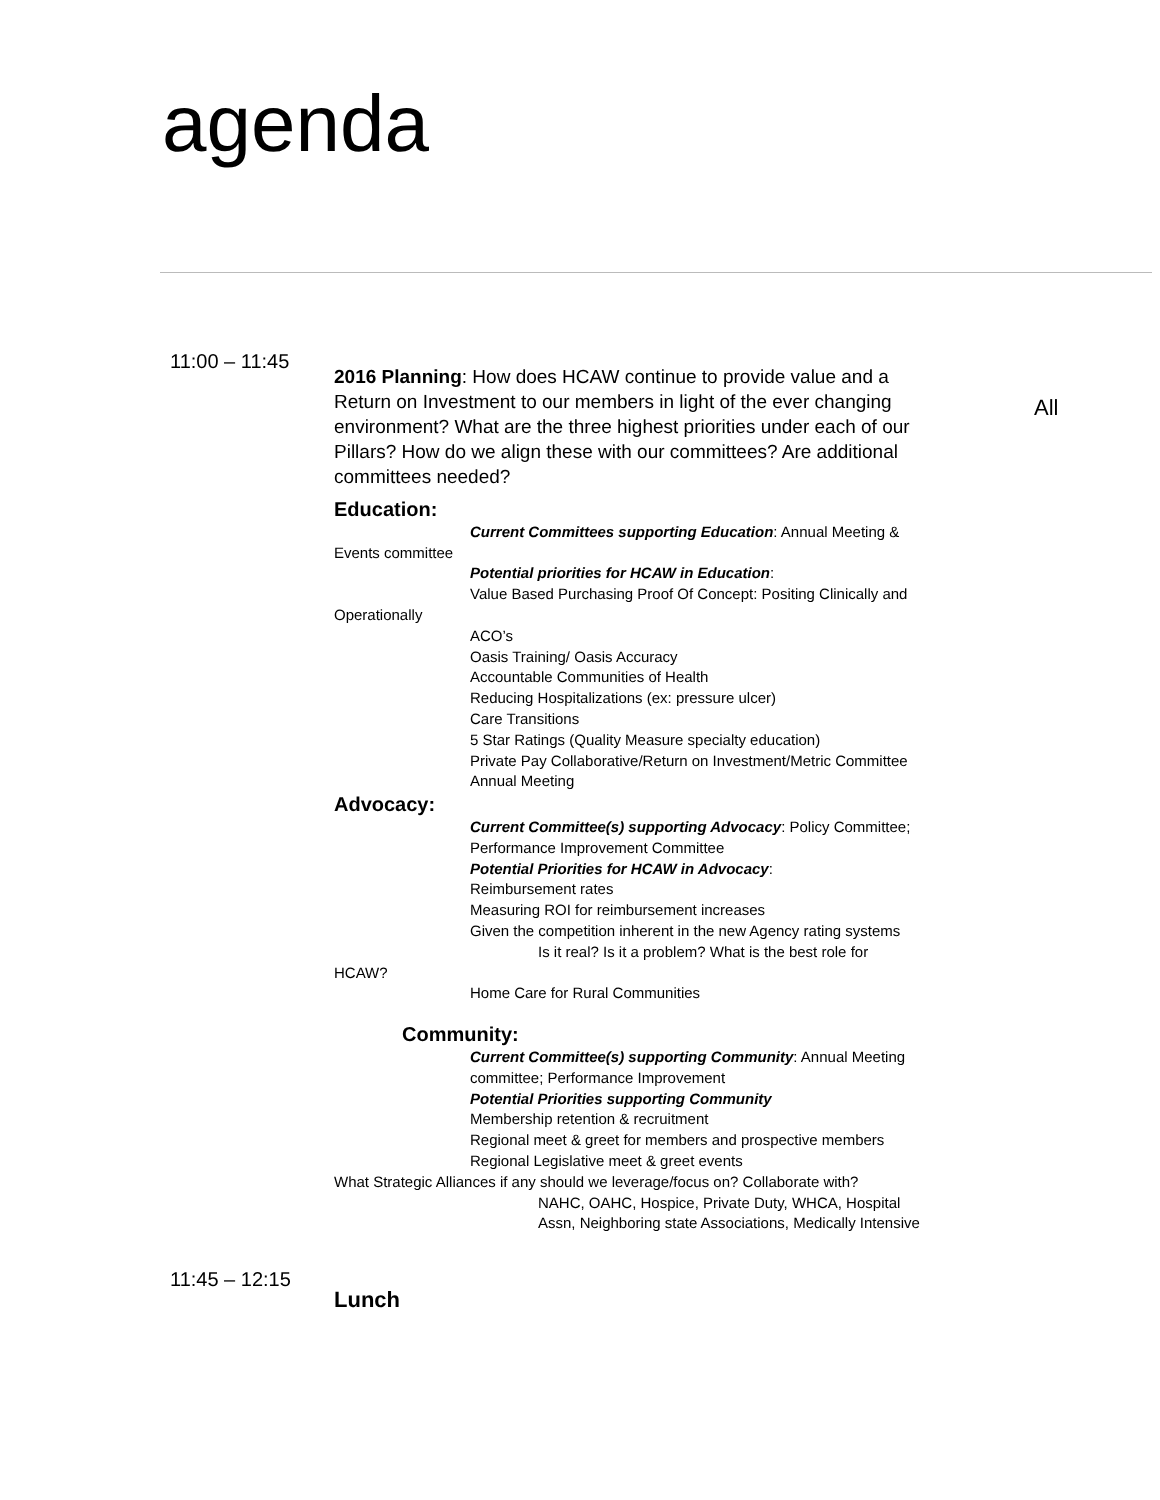agenda
11:00 – 11:45
2016 Planning: How does HCAW continue to provide value and a Return on Investment to our members in light of the ever changing environment? What are the three highest priorities under each of our Pillars? How do we align these with our committees? Are additional committees needed?
Education:
Current Committees supporting Education: Annual Meeting &
Events committee
Potential priorities for HCAW in Education:
Value Based Purchasing Proof Of Concept: Positing Clinically and
Operationally
ACO’s
Oasis Training/ Oasis Accuracy
Accountable Communities of Health
Reducing Hospitalizations (ex: pressure ulcer)
Care Transitions
5 Star Ratings (Quality Measure specialty education)
Private Pay Collaborative/Return on Investment/Metric Committee
Annual Meeting
Advocacy:
Current Committee(s) supporting Advocacy: Policy Committee; Performance Improvement Committee
Potential Priorities for HCAW in Advocacy:
Reimbursement rates
Measuring ROI for reimbursement increases
Given the competition inherent in the new Agency rating systems
Is it real? Is it a problem? What is the best role for
HCAW?
Home Care for Rural Communities
Community:
Current Committee(s) supporting Community: Annual Meeting committee; Performance Improvement
Potential Priorities supporting Community
Membership retention & recruitment
Regional meet & greet for members and prospective members
Regional Legislative meet & greet events
What Strategic Alliances if any should we leverage/focus on? Collaborate with?
NAHC, OAHC, Hospice, Private Duty, WHCA, Hospital Assn, Neighboring state Associations, Medically Intensive
All
11:45 – 12:15
Lunch